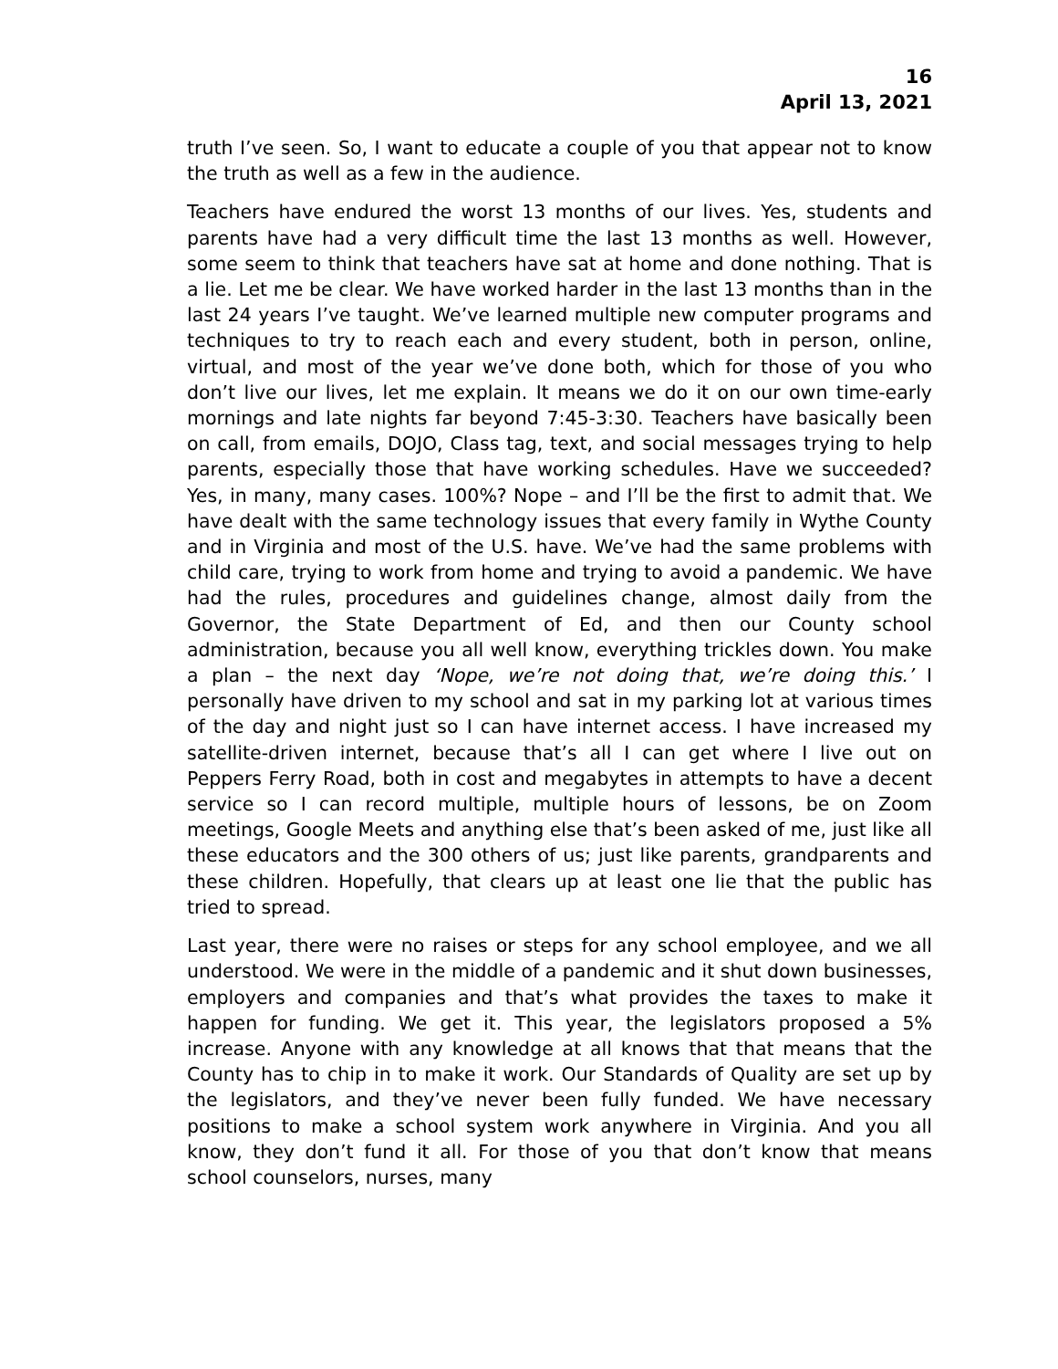16
April 13, 2021
truth I’ve seen. So, I want to educate a couple of you that appear not to know the truth as well as a few in the audience.
Teachers have endured the worst 13 months of our lives. Yes, students and parents have had a very difficult time the last 13 months as well. However, some seem to think that teachers have sat at home and done nothing. That is a lie. Let me be clear. We have worked harder in the last 13 months than in the last 24 years I’ve taught. We’ve learned multiple new computer programs and techniques to try to reach each and every student, both in person, online, virtual, and most of the year we’ve done both, which for those of you who don’t live our lives, let me explain. It means we do it on our own time-early mornings and late nights far beyond 7:45-3:30. Teachers have basically been on call, from emails, DOJO, Class tag, text, and social messages trying to help parents, especially those that have working schedules. Have we succeeded? Yes, in many, many cases. 100%? Nope – and I’ll be the first to admit that. We have dealt with the same technology issues that every family in Wythe County and in Virginia and most of the U.S. have. We’ve had the same problems with child care, trying to work from home and trying to avoid a pandemic. We have had the rules, procedures and guidelines change, almost daily from the Governor, the State Department of Ed, and then our County school administration, because you all well know, everything trickles down. You make a plan – the next day ‘Nope, we’re not doing that, we’re doing this.’ I personally have driven to my school and sat in my parking lot at various times of the day and night just so I can have internet access. I have increased my satellite-driven internet, because that’s all I can get where I live out on Peppers Ferry Road, both in cost and megabytes in attempts to have a decent service so I can record multiple, multiple hours of lessons, be on Zoom meetings, Google Meets and anything else that’s been asked of me, just like all these educators and the 300 others of us; just like parents, grandparents and these children. Hopefully, that clears up at least one lie that the public has tried to spread.
Last year, there were no raises or steps for any school employee, and we all understood. We were in the middle of a pandemic and it shut down businesses, employers and companies and that’s what provides the taxes to make it happen for funding. We get it. This year, the legislators proposed a 5% increase. Anyone with any knowledge at all knows that that means that the County has to chip in to make it work. Our Standards of Quality are set up by the legislators, and they’ve never been fully funded. We have necessary positions to make a school system work anywhere in Virginia. And you all know, they don’t fund it all. For those of you that don’t know that means school counselors, nurses, many